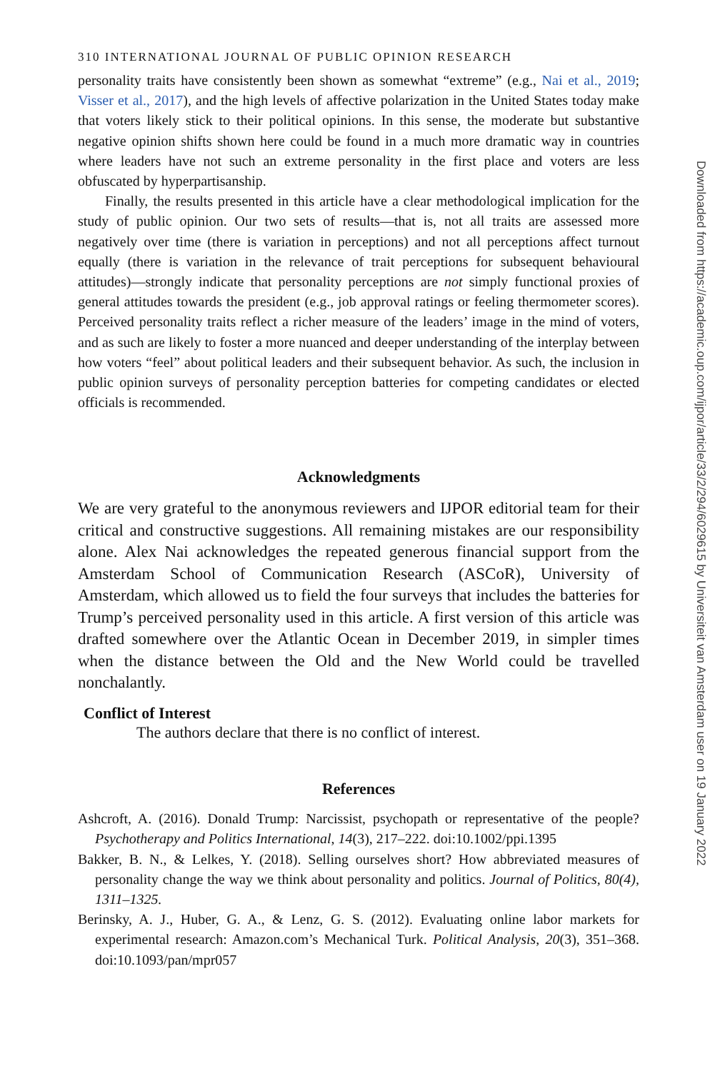310 INTERNATIONAL JOURNAL OF PUBLIC OPINION RESEARCH
personality traits have consistently been shown as somewhat “extreme” (e.g., Nai et al., 2019; Visser et al., 2017), and the high levels of affective polarization in the United States today make that voters likely stick to their political opinions. In this sense, the moderate but substantive negative opinion shifts shown here could be found in a much more dramatic way in countries where leaders have not such an extreme personality in the first place and voters are less obfuscated by hyperpartisanship.
Finally, the results presented in this article have a clear methodological implication for the study of public opinion. Our two sets of results—that is, not all traits are assessed more negatively over time (there is variation in perceptions) and not all perceptions affect turnout equally (there is variation in the relevance of trait perceptions for subsequent behavioural attitudes)—strongly indicate that personality perceptions are not simply functional proxies of general attitudes towards the president (e.g., job approval ratings or feeling thermometer scores). Perceived personality traits reflect a richer measure of the leaders’ image in the mind of voters, and as such are likely to foster a more nuanced and deeper understanding of the interplay between how voters “feel” about political leaders and their subsequent behavior. As such, the inclusion in public opinion surveys of personality perception batteries for competing candidates or elected officials is recommended.
Acknowledgments
We are very grateful to the anonymous reviewers and IJPOR editorial team for their critical and constructive suggestions. All remaining mistakes are our responsibility alone. Alex Nai acknowledges the repeated generous financial support from the Amsterdam School of Communication Research (ASCoR), University of Amsterdam, which allowed us to field the four surveys that includes the batteries for Trump’s perceived personality used in this article. A first version of this article was drafted somewhere over the Atlantic Ocean in December 2019, in simpler times when the distance between the Old and the New World could be travelled nonchalantly.
Conflict of Interest
The authors declare that there is no conflict of interest.
References
Ashcroft, A. (2016). Donald Trump: Narcissist, psychopath or representative of the people? Psychotherapy and Politics International, 14(3), 217–222. doi:10.1002/ppi.1395
Bakker, B. N., & Lelkes, Y. (2018). Selling ourselves short? How abbreviated measures of personality change the way we think about personality and politics. Journal of Politics, 80(4), 1311–1325.
Berinsky, A. J., Huber, G. A., & Lenz, G. S. (2012). Evaluating online labor markets for experimental research: Amazon.com’s Mechanical Turk. Political Analysis, 20(3), 351–368. doi:10.1093/pan/mpr057
Downloaded from https://academic.oup.com/ijpor/article/33/2/294/6029615 by Universiteit van Amsterdam user on 19 January 2022